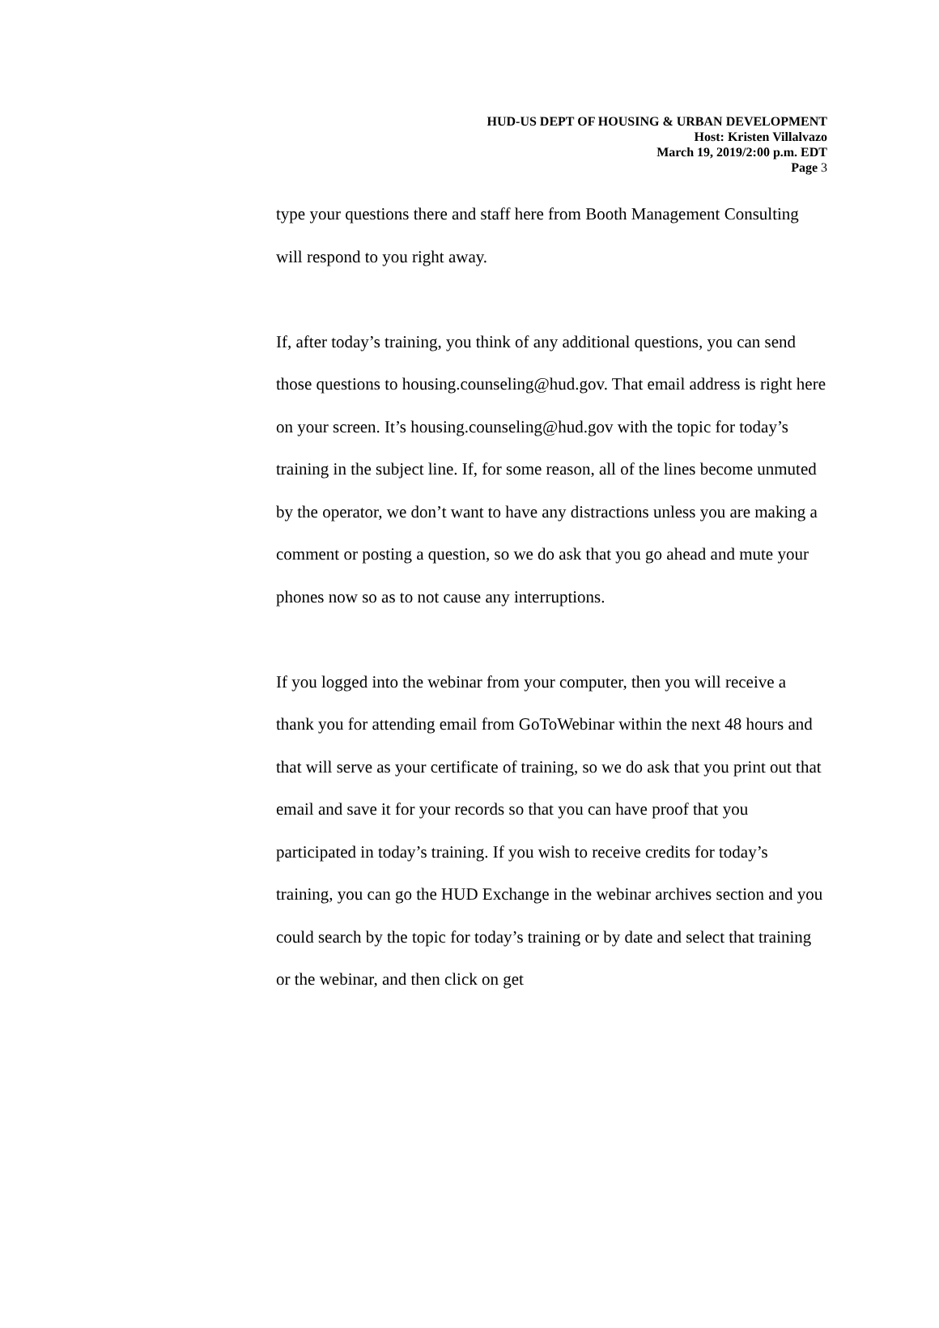HUD-US DEPT OF HOUSING & URBAN DEVELOPMENT
Host: Kristen Villalvazo
March 19, 2019/2:00 p.m. EDT
Page 3
type your questions there and staff here from Booth Management Consulting will respond to you right away.
If, after today’s training, you think of any additional questions, you can send those questions to housing.counseling@hud.gov. That email address is right here on your screen. It’s housing.counseling@hud.gov with the topic for today’s training in the subject line. If, for some reason, all of the lines become unmuted by the operator, we don’t want to have any distractions unless you are making a comment or posting a question, so we do ask that you go ahead and mute your phones now so as to not cause any interruptions.
If you logged into the webinar from your computer, then you will receive a thank you for attending email from GoToWebinar within the next 48 hours and that will serve as your certificate of training, so we do ask that you print out that email and save it for your records so that you can have proof that you participated in today’s training. If you wish to receive credits for today’s training, you can go the HUD Exchange in the webinar archives section and you could search by the topic for today’s training or by date and select that training or the webinar, and then click on get